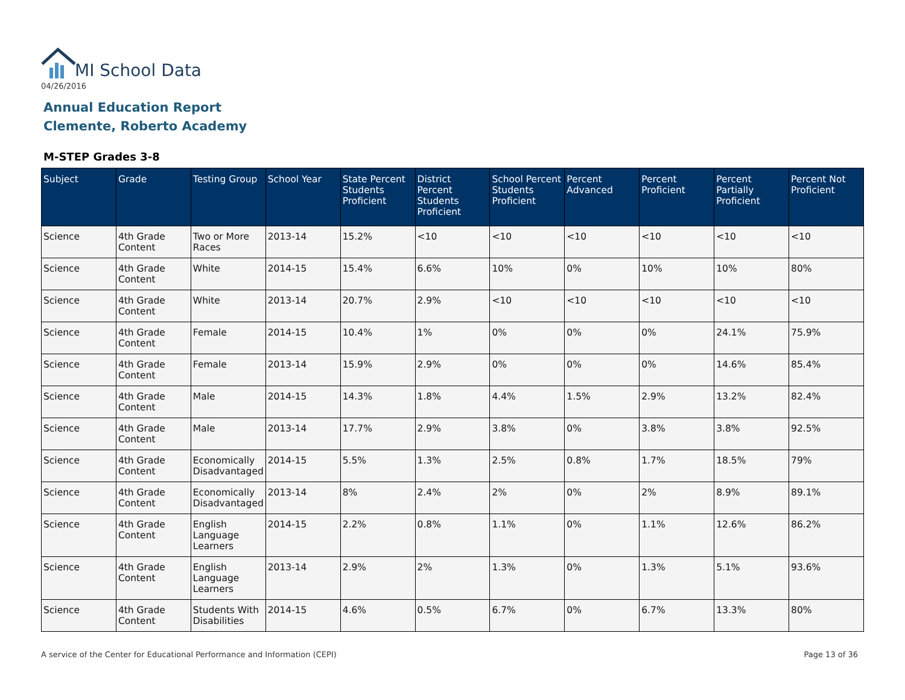MI School Data
04/26/2016
Annual Education Report
Clemente, Roberto Academy
M-STEP Grades 3-8
| Subject | Grade | Testing Group | School Year | State Percent Students Proficient | District Percent Students Proficient | School Percent Students Proficient | Percent Advanced | Percent Proficient | Percent Partially Proficient | Percent Not Proficient |
| --- | --- | --- | --- | --- | --- | --- | --- | --- | --- | --- |
| Science | 4th Grade Content | Two or More Races | 2013-14 | 15.2% | <10 | <10 | <10 | <10 | <10 | <10 |
| Science | 4th Grade Content | White | 2014-15 | 15.4% | 6.6% | 10% | 0% | 10% | 10% | 80% |
| Science | 4th Grade Content | White | 2013-14 | 20.7% | 2.9% | <10 | <10 | <10 | <10 | <10 |
| Science | 4th Grade Content | Female | 2014-15 | 10.4% | 1% | 0% | 0% | 0% | 24.1% | 75.9% |
| Science | 4th Grade Content | Female | 2013-14 | 15.9% | 2.9% | 0% | 0% | 0% | 14.6% | 85.4% |
| Science | 4th Grade Content | Male | 2014-15 | 14.3% | 1.8% | 4.4% | 1.5% | 2.9% | 13.2% | 82.4% |
| Science | 4th Grade Content | Male | 2013-14 | 17.7% | 2.9% | 3.8% | 0% | 3.8% | 3.8% | 92.5% |
| Science | 4th Grade Content | Economically Disadvantaged | 2014-15 | 5.5% | 1.3% | 2.5% | 0.8% | 1.7% | 18.5% | 79% |
| Science | 4th Grade Content | Economically Disadvantaged | 2013-14 | 8% | 2.4% | 2% | 0% | 2% | 8.9% | 89.1% |
| Science | 4th Grade Content | English Language Learners | 2014-15 | 2.2% | 0.8% | 1.1% | 0% | 1.1% | 12.6% | 86.2% |
| Science | 4th Grade Content | English Language Learners | 2013-14 | 2.9% | 2% | 1.3% | 0% | 1.3% | 5.1% | 93.6% |
| Science | 4th Grade Content | Students With Disabilities | 2014-15 | 4.6% | 0.5% | 6.7% | 0% | 6.7% | 13.3% | 80% |
A service of the Center for Educational Performance and Information (CEPI)
Page 13 of 36